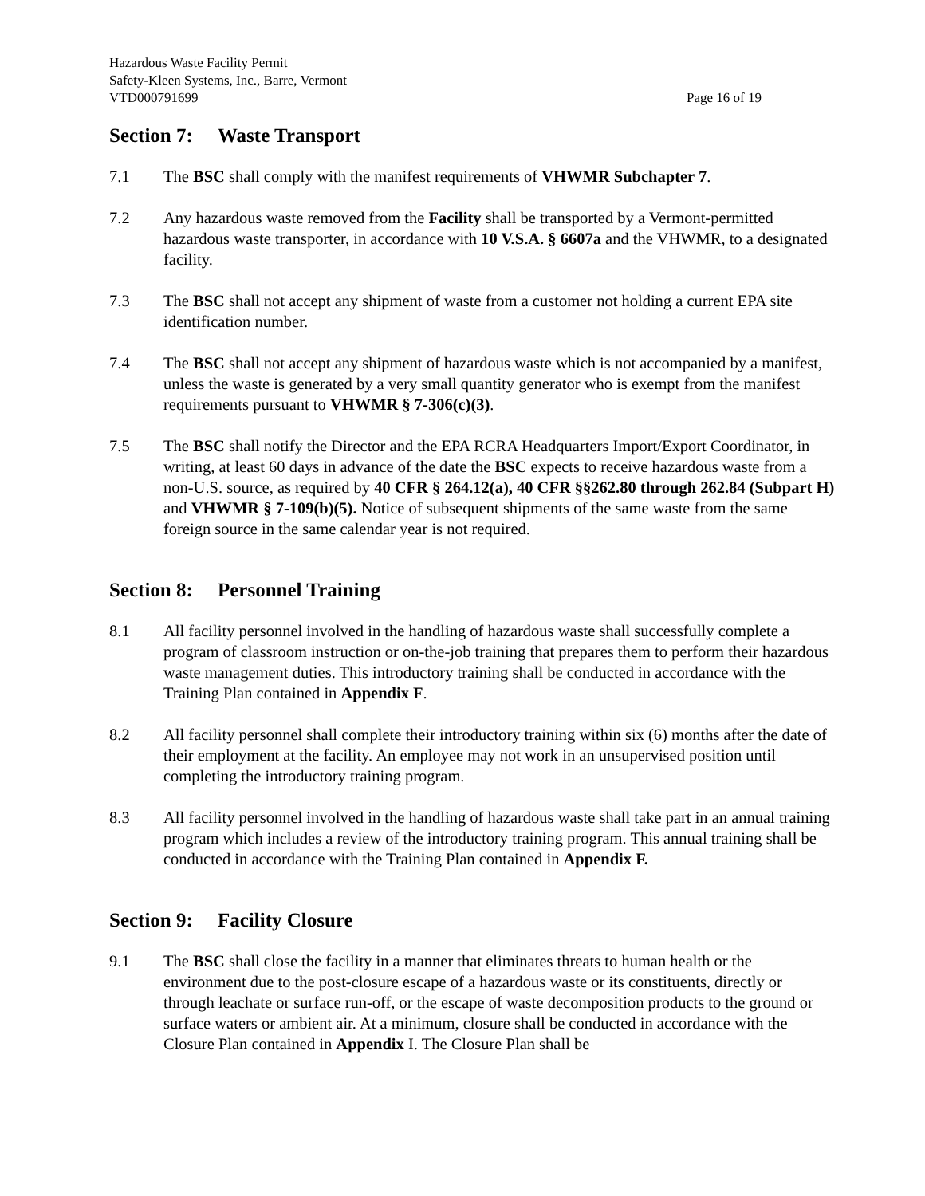Hazardous Waste Facility Permit
Safety-Kleen Systems, Inc., Barre, Vermont
VTD000791699 Page 16 of 19
Section 7: Waste Transport
7.1 The BSC shall comply with the manifest requirements of VHWMR Subchapter 7.
7.2 Any hazardous waste removed from the Facility shall be transported by a Vermont-permitted hazardous waste transporter, in accordance with 10 V.S.A. § 6607a and the VHWMR, to a designated facility.
7.3 The BSC shall not accept any shipment of waste from a customer not holding a current EPA site identification number.
7.4 The BSC shall not accept any shipment of hazardous waste which is not accompanied by a manifest, unless the waste is generated by a very small quantity generator who is exempt from the manifest requirements pursuant to VHWMR § 7-306(c)(3).
7.5 The BSC shall notify the Director and the EPA RCRA Headquarters Import/Export Coordinator, in writing, at least 60 days in advance of the date the BSC expects to receive hazardous waste from a non-U.S. source, as required by 40 CFR § 264.12(a), 40 CFR §§262.80 through 262.84 (Subpart H) and VHWMR § 7-109(b)(5). Notice of subsequent shipments of the same waste from the same foreign source in the same calendar year is not required.
Section 8: Personnel Training
8.1 All facility personnel involved in the handling of hazardous waste shall successfully complete a program of classroom instruction or on-the-job training that prepares them to perform their hazardous waste management duties. This introductory training shall be conducted in accordance with the Training Plan contained in Appendix F.
8.2 All facility personnel shall complete their introductory training within six (6) months after the date of their employment at the facility. An employee may not work in an unsupervised position until completing the introductory training program.
8.3 All facility personnel involved in the handling of hazardous waste shall take part in an annual training program which includes a review of the introductory training program. This annual training shall be conducted in accordance with the Training Plan contained in Appendix F.
Section 9: Facility Closure
9.1 The BSC shall close the facility in a manner that eliminates threats to human health or the environment due to the post-closure escape of a hazardous waste or its constituents, directly or through leachate or surface run-off, or the escape of waste decomposition products to the ground or surface waters or ambient air. At a minimum, closure shall be conducted in accordance with the Closure Plan contained in Appendix I. The Closure Plan shall be